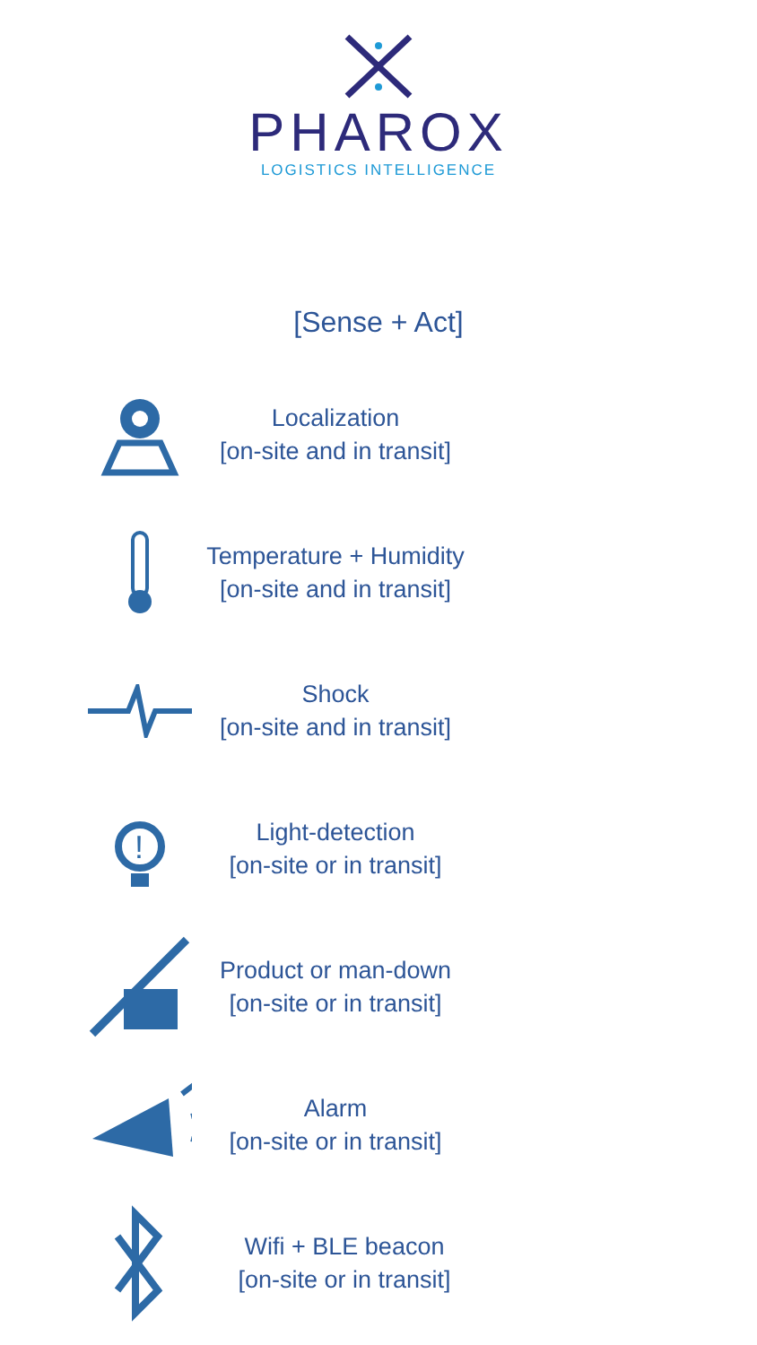PHAROX
LOGISTICS INTELLIGENCE
[Sense + Act]
Localization
[on-site and in transit]
Temperature + Humidity
[on-site and in transit]
Shock
[on-site and in transit]
!
Light-detection
[on-site or in transit]
Product or man-down
[on-site or in transit]
Alarm
[on-site or in transit]
Wifi + BLE beacon
[on-site or in transit]